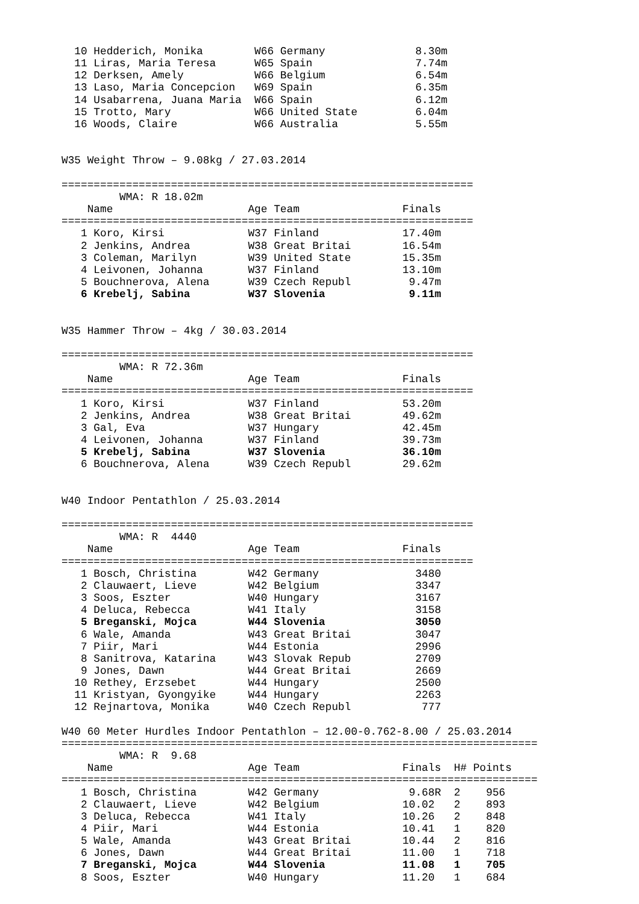10 Hedderich, Monika        W66 Germany              8.30m
  11 Liras, Maria Teresa      W65 Spain                7.74m
  12 Derksen, Amely           W66 Belgium              6.54m
  13 Laso, Maria Concepcion   W69 Spain                6.35m
  14 Usabarrena, Juana Maria  W66 Spain                6.12m
  15 Trotto, Mary             W66 United State         6.04m
  16 Woods, Claire            W66 Australia            5.55m


W35 Weight Throw – 9.08kg / 27.03.2014

================================================================
         WMA: R 18.02m
    Name                     Age Team                Finals
================================================================
   1 Koro, Kirsi             W37 Finland             17.40m
   2 Jenkins, Andrea         W38 Great Britai        16.54m
   3 Coleman, Marilyn        W39 United State        15.35m
   4 Leivonen, Johanna       W37 Finland             13.10m
   5 Bouchnerova, Alena      W39 Czech Republ         9.47m
   6 Krebelj, Sabina         W37 Slovenia             9.11m


W35 Hammer Throw – 4kg / 30.03.2014

================================================================
         WMA: R 72.36m
    Name                     Age Team                Finals
================================================================
   1 Koro, Kirsi             W37 Finland             53.20m
   2 Jenkins, Andrea         W38 Great Britai        49.62m
   3 Gal, Eva                W37 Hungary             42.45m
   4 Leivonen, Johanna       W37 Finland             39.73m
   5 Krebelj, Sabina         W37 Slovenia            36.10m
   6 Bouchnerova, Alena      W39 Czech Republ        29.62m


W40 Indoor Pentathlon / 25.03.2014

================================================================
         WMA: R  4440
    Name                     Age Team                Finals
================================================================
   1 Bosch, Christina        W42 Germany               3480
   2 Clauwaert, Lieve        W42 Belgium               3347
   3 Soos, Eszter            W40 Hungary               3167
   4 Deluca, Rebecca         W41 Italy                 3158
   5 Breganski, Mojca        W44 Slovenia              3050
   6 Wale, Amanda            W43 Great Britai          3047
   7 Piir, Mari              W44 Estonia               2996
   8 Sanitrova, Katarina     W43 Slovak Repub          2709
   9 Jones, Dawn             W44 Great Britai          2669
  10 Rethey, Erzsebet        W44 Hungary               2500
  11 Kristyan, Gyongyike     W44 Hungary               2263
  12 Rejnartova, Monika      W40 Czech Republ           777

W40 60 Meter Hurdles Indoor Pentathlon – 12.00-0.762-8.00 / 25.03.2014
==========================================================================
         WMA: R  9.68
    Name                     Age Team                Finals  H# Points
==========================================================================
   1 Bosch, Christina        W42 Germany              9.68R  2    956
   2 Clauwaert, Lieve        W42 Belgium             10.02   2    893
   3 Deluca, Rebecca         W41 Italy               10.26   2    848
   4 Piir, Mari              W44 Estonia             10.41   1    820
   5 Wale, Amanda            W43 Great Britai        10.44   2    816
   6 Jones, Dawn             W44 Great Britai        11.00   1    718
   7 Breganski, Mojca        W44 Slovenia            11.08   1    705
   8 Soos, Eszter            W40 Hungary             11.20   1    684